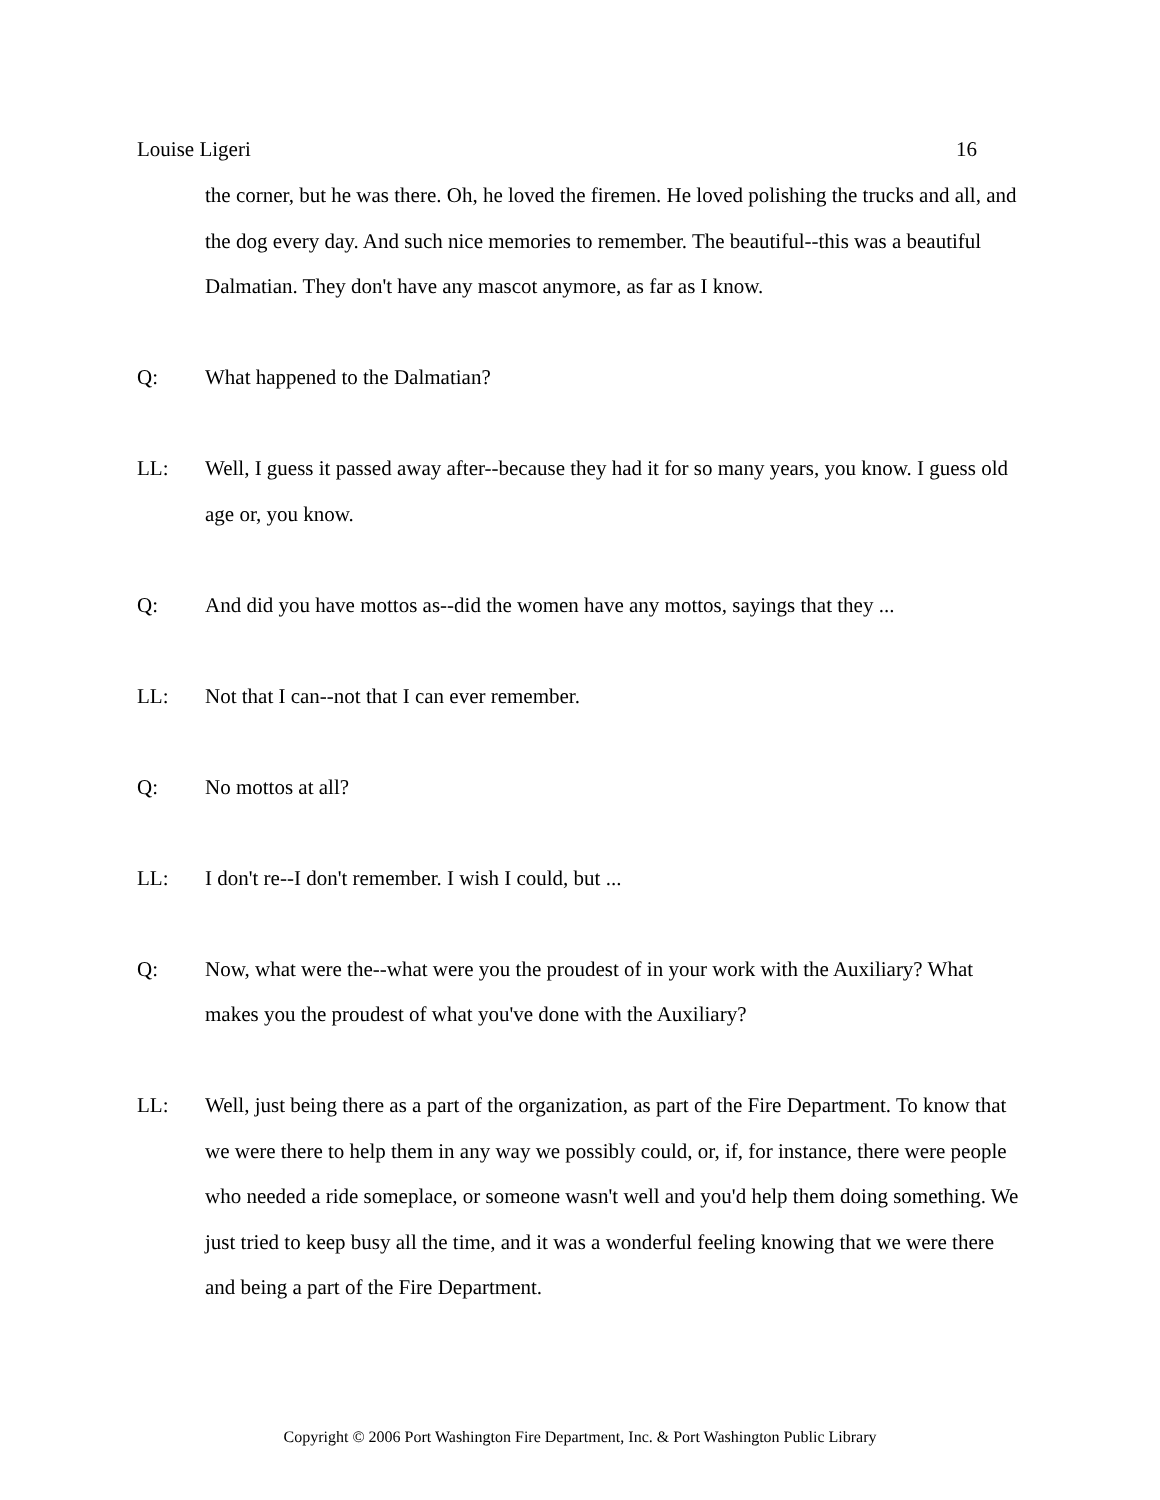Louise Ligeri 16
the corner, but he was there. Oh, he loved the firemen. He loved polishing the trucks and all, and the dog every day. And such nice memories to remember. The beautiful--this was a beautiful Dalmatian. They don't have any mascot anymore, as far as I know.
Q: What happened to the Dalmatian?
LL: Well, I guess it passed away after--because they had it for so many years, you know. I guess old age or, you know.
Q: And did you have mottos as--did the women have any mottos, sayings that they ...
LL: Not that I can--not that I can ever remember.
Q: No mottos at all?
LL: I don't re--I don't remember. I wish I could, but ...
Q: Now, what were the--what were you the proudest of in your work with the Auxiliary? What makes you the proudest of what you've done with the Auxiliary?
LL: Well, just being there as a part of the organization, as part of the Fire Department. To know that we were there to help them in any way we possibly could, or, if, for instance, there were people who needed a ride someplace, or someone wasn't well and you'd help them doing something. We just tried to keep busy all the time, and it was a wonderful feeling knowing that we were there and being a part of the Fire Department.
Copyright © 2006 Port Washington Fire Department, Inc. & Port Washington Public Library